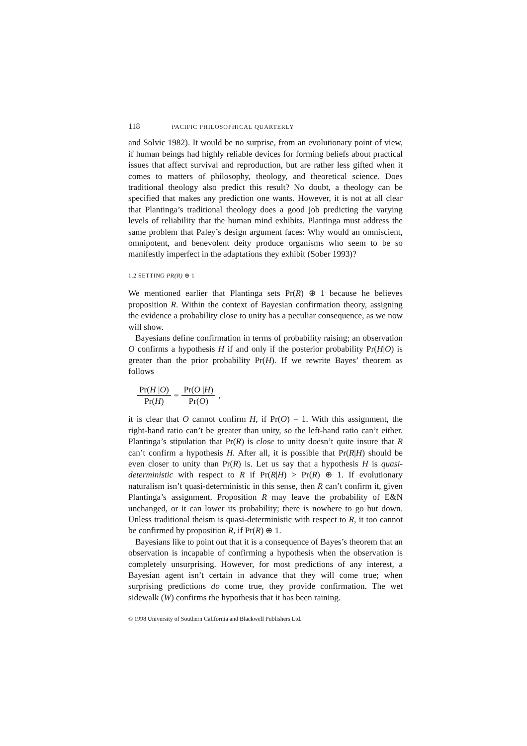118 PACIFIC PHILOSOPHICAL QUARTERLY
and Solvic 1982). It would be no surprise, from an evolutionary point of view, if human beings had highly reliable devices for forming beliefs about practical issues that affect survival and reproduction, but are rather less gifted when it comes to matters of philosophy, theology, and theoretical science. Does traditional theology also predict this result? No doubt, a theology can be specified that makes any prediction one wants. However, it is not at all clear that Plantinga’s traditional theology does a good job predicting the varying levels of reliability that the human mind exhibits. Plantinga must address the same problem that Paley’s design argument faces: Why would an omniscient, omnipotent, and benevolent deity produce organisms who seem to be so manifestly imperfect in the adaptations they exhibit (Sober 1993)?
1.2 SETTING PR(R) ⊕ 1
We mentioned earlier that Plantinga sets Pr(R) ⊕ 1 because he believes proposition R. Within the context of Bayesian confirmation theory, assigning the evidence a probability close to unity has a peculiar consequence, as we now will show.
Bayesians define confirmation in terms of probability raising; an observation O confirms a hypothesis H if and only if the posterior probability Pr(H|O) is greater than the prior probability Pr(H). If we rewrite Bayes’ theorem as follows
Pr(H |O) Pr(H) = Pr(O |H) Pr(O),
it is clear that O cannot confirm H, if Pr(O) = 1. With this assignment, the right-hand ratio can’t be greater than unity, so the left-hand ratio can’t either. Plantinga’s stipulation that Pr(R) is close to unity doesn’t quite insure that R can’t confirm a hypothesis H. After all, it is possible that Pr(R|H) should be even closer to unity than Pr(R) is. Let us say that a hypothesis H is quasi-deterministic with respect to R if Pr(R|H) > Pr(R) ⊕ 1. If evolutionary naturalism isn’t quasi-deterministic in this sense, then R can’t confirm it, given Plantinga’s assignment. Proposition R may leave the probability of E&N unchanged, or it can lower its probability; there is nowhere to go but down. Unless traditional theism is quasi-deterministic with respect to R, it too cannot be confirmed by proposition R, if Pr(R) ⊕ 1.
Bayesians like to point out that it is a consequence of Bayes’s theorem that an observation is incapable of confirming a hypothesis when the observation is completely unsurprising. However, for most predictions of any interest, a Bayesian agent isn’t certain in advance that they will come true; when surprising predictions do come true, they provide confirmation. The wet sidewalk (W) confirms the hypothesis that it has been raining.
© 1998 University of Southern California and Blackwell Publishers Ltd.